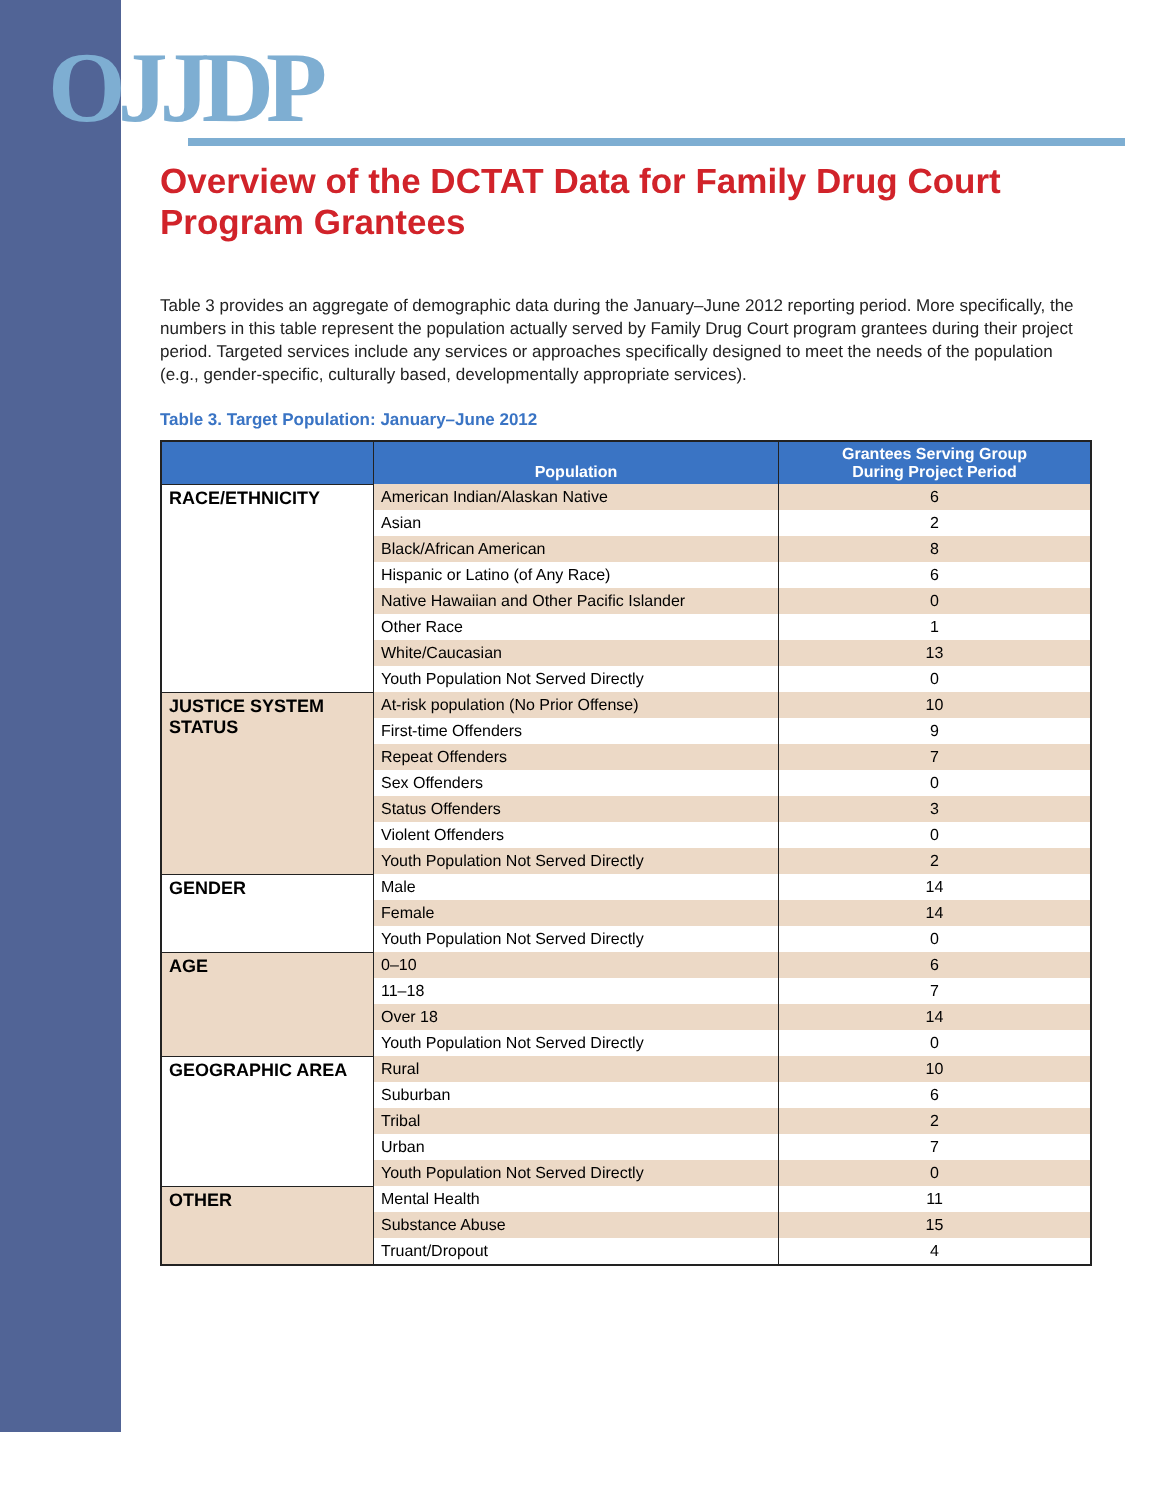OJJDP
Overview of the DCTAT Data for Family Drug Court Program Grantees
Table 3 provides an aggregate of demographic data during the January–June 2012 reporting period. More specifically, the numbers in this table represent the population actually served by Family Drug Court program grantees during their project period. Targeted services include any services or approaches specifically designed to meet the needs of the population (e.g., gender-specific, culturally based, developmentally appropriate services).
Table 3. Target Population: January–June 2012
| | Population | Grantees Serving Group During Project Period |
| --- | --- | --- |
| RACE/ETHNICITY | American Indian/Alaskan Native | 6 |
| | Asian | 2 |
| | Black/African American | 8 |
| | Hispanic or Latino (of Any Race) | 6 |
| | Native Hawaiian and Other Pacific Islander | 0 |
| | Other Race | 1 |
| | White/Caucasian | 13 |
| | Youth Population Not Served Directly | 0 |
| JUSTICE SYSTEM STATUS | At-risk population (No Prior Offense) | 10 |
| | First-time Offenders | 9 |
| | Repeat Offenders | 7 |
| | Sex Offenders | 0 |
| | Status Offenders | 3 |
| | Violent Offenders | 0 |
| | Youth Population Not Served Directly | 2 |
| GENDER | Male | 14 |
| | Female | 14 |
| | Youth Population Not Served Directly | 0 |
| AGE | 0–10 | 6 |
| | 11–18 | 7 |
| | Over 18 | 14 |
| | Youth Population Not Served Directly | 0 |
| GEOGRAPHIC AREA | Rural | 10 |
| | Suburban | 6 |
| | Tribal | 2 |
| | Urban | 7 |
| | Youth Population Not Served Directly | 0 |
| OTHER | Mental Health | 11 |
| | Substance Abuse | 15 |
| | Truant/Dropout | 4 |